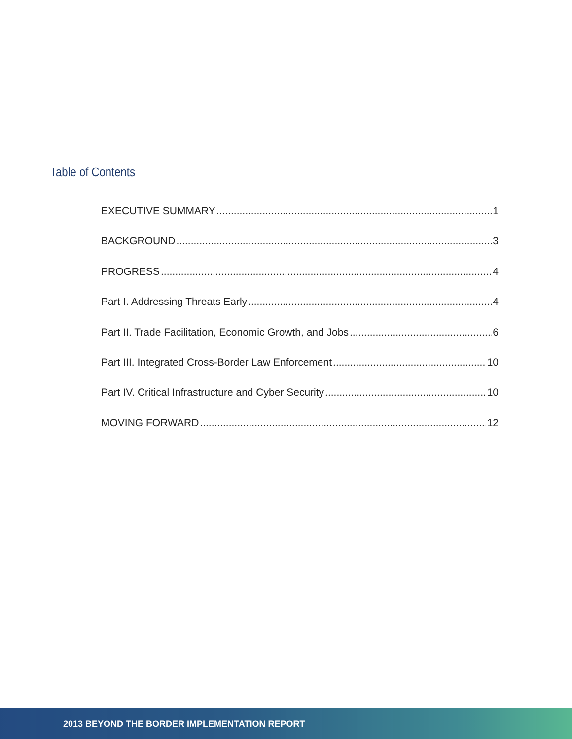Table of Contents
EXECUTIVE SUMMARY 1
BACKGROUND 3
PROGRESS 4
Part I. Addressing Threats Early 4
Part II. Trade Facilitation, Economic Growth, and Jobs 6
Part III. Integrated Cross-Border Law Enforcement 10
Part IV. Critical Infrastructure and Cyber Security 10
MOVING FORWARD 12
2013 BEYOND THE BORDER IMPLEMENTATION REPORT